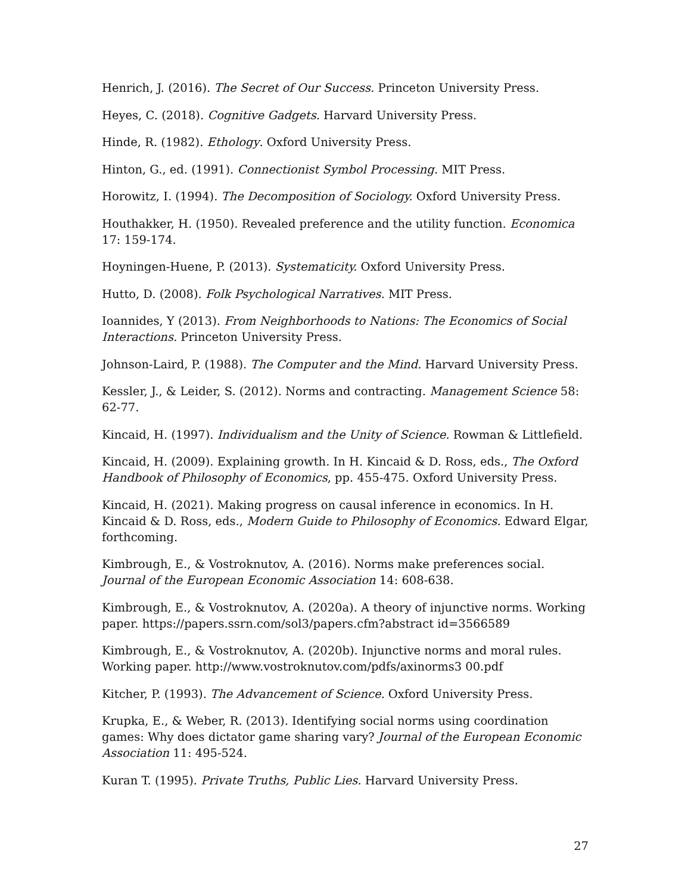Henrich, J. (2016). The Secret of Our Success. Princeton University Press.
Heyes, C. (2018). Cognitive Gadgets. Harvard University Press.
Hinde, R. (1982). Ethology. Oxford University Press.
Hinton, G., ed. (1991). Connectionist Symbol Processing. MIT Press.
Horowitz, I. (1994). The Decomposition of Sociology. Oxford University Press.
Houthakker, H. (1950). Revealed preference and the utility function. Economica 17: 159-174.
Hoyningen-Huene, P. (2013). Systematicity. Oxford University Press.
Hutto, D. (2008). Folk Psychological Narratives. MIT Press.
Ioannides, Y (2013). From Neighborhoods to Nations: The Economics of Social Interactions. Princeton University Press.
Johnson-Laird, P. (1988). The Computer and the Mind. Harvard University Press.
Kessler, J., & Leider, S. (2012). Norms and contracting. Management Science 58: 62-77.
Kincaid, H. (1997). Individualism and the Unity of Science. Rowman & Littlefield.
Kincaid, H. (2009). Explaining growth. In H. Kincaid & D. Ross, eds., The Oxford Handbook of Philosophy of Economics, pp. 455-475. Oxford University Press.
Kincaid, H. (2021). Making progress on causal inference in economics. In H. Kincaid & D. Ross, eds., Modern Guide to Philosophy of Economics. Edward Elgar, forthcoming.
Kimbrough, E., & Vostroknutov, A. (2016). Norms make preferences social. Journal of the European Economic Association 14: 608-638.
Kimbrough, E., & Vostroknutov, A. (2020a). A theory of injunctive norms. Working paper. https://papers.ssrn.com/sol3/papers.cfm?abstract id=3566589
Kimbrough, E., & Vostroknutov, A. (2020b). Injunctive norms and moral rules. Working paper. http://www.vostroknutov.com/pdfs/axinorms3 00.pdf
Kitcher, P. (1993). The Advancement of Science. Oxford University Press.
Krupka, E., & Weber, R. (2013). Identifying social norms using coordination games: Why does dictator game sharing vary? Journal of the European Economic Association 11: 495-524.
Kuran T. (1995). Private Truths, Public Lies. Harvard University Press.
27